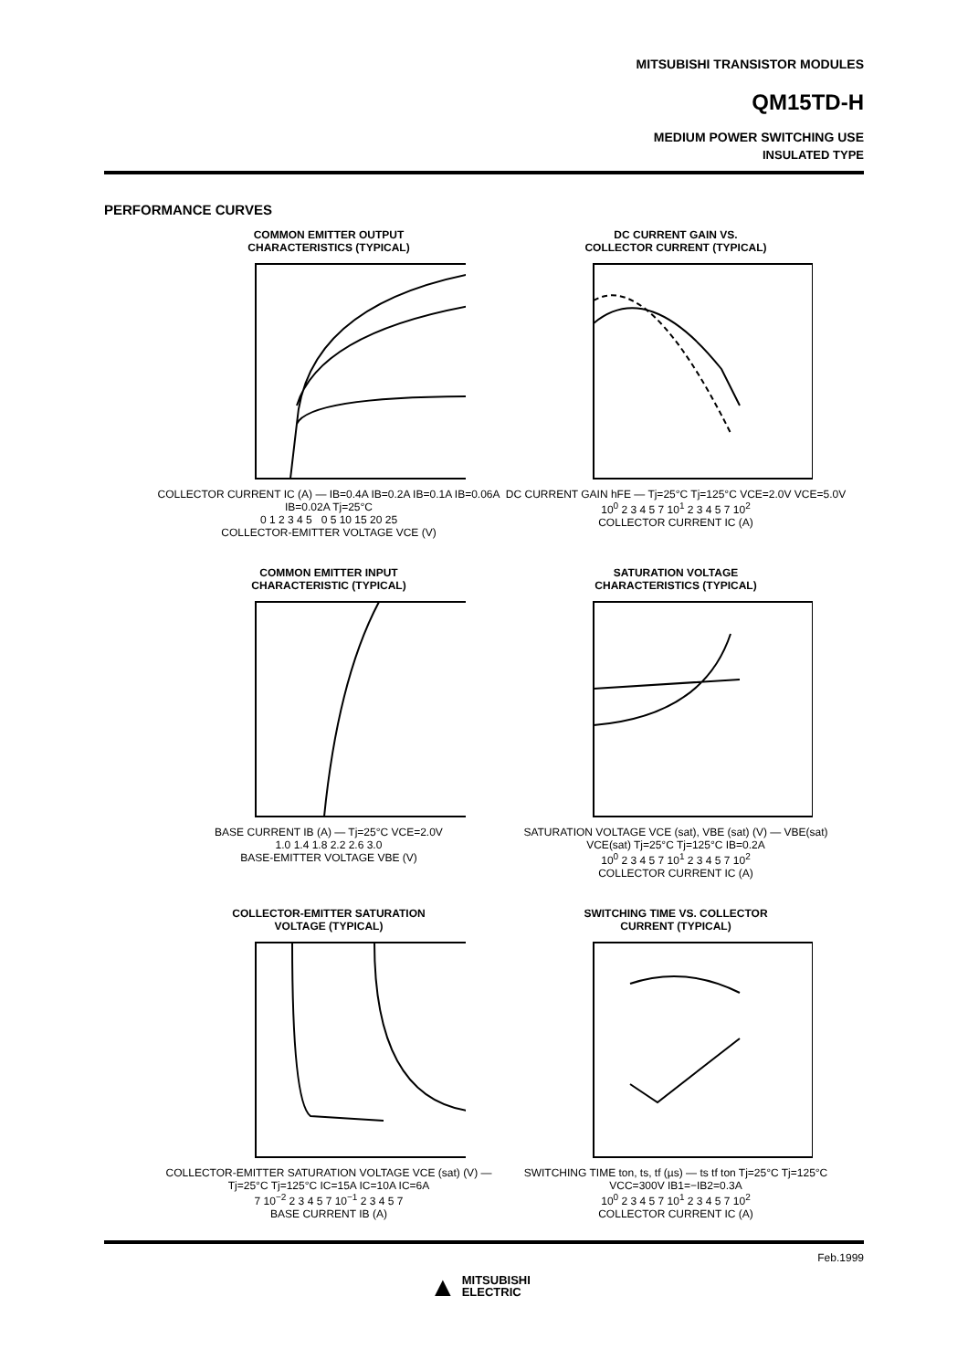MITSUBISHI TRANSISTOR MODULES
QM15TD-H
MEDIUM POWER SWITCHING USE
INSULATED TYPE
PERFORMANCE CURVES
COMMON EMITTER OUTPUT
CHARACTERISTICS (TYPICAL)
COLLECTOR CURRENT IC (A) — IB=0.4A IB=0.2A IB=0.1A IB=0.06A IB=0.02A Tj=25°C
0 1 2 3 4 5 0 5 10 15 20 25
COLLECTOR-EMITTER VOLTAGE VCE (V)
DC CURRENT GAIN VS.
COLLECTOR CURRENT (TYPICAL)
DC CURRENT GAIN hFE — Tj=25°C Tj=125°C VCE=2.0V VCE=5.0V
10<sup>0</sup> 2 3 4 5 7 10<sup>1</sup> 2 3 4 5 7 10<sup>2</sup>
COLLECTOR CURRENT IC (A)
COMMON EMITTER INPUT
CHARACTERISTIC (TYPICAL)
BASE CURRENT IB (A) — Tj=25°C VCE=2.0V
1.0 1.4 1.8 2.2 2.6 3.0
BASE-EMITTER VOLTAGE VBE (V)
SATURATION VOLTAGE
CHARACTERISTICS (TYPICAL)
SATURATION VOLTAGE VCE (sat), VBE (sat) (V) — VBE(sat) VCE(sat) Tj=25°C Tj=125°C IB=0.2A
10<sup>0</sup> 2 3 4 5 7 10<sup>1</sup> 2 3 4 5 7 10<sup>2</sup>
COLLECTOR CURRENT IC (A)
COLLECTOR-EMITTER SATURATION
VOLTAGE (TYPICAL)
COLLECTOR-EMITTER SATURATION VOLTAGE VCE (sat) (V) — Tj=25°C Tj=125°C IC=15A IC=10A IC=6A
7 10<sup>−2</sup> 2 3 4 5 7 10<sup>−1</sup> 2 3 4 5 7
BASE CURRENT IB (A)
SWITCHING TIME VS. COLLECTOR
CURRENT (TYPICAL)
SWITCHING TIME ton, ts, tf (µs) — ts tf ton Tj=25°C Tj=125°C VCC=300V IB1=−IB2=0.3A
10<sup>0</sup> 2 3 4 5 7 10<sup>1</sup> 2 3 4 5 7 10<sup>2</sup>
COLLECTOR CURRENT IC (A)
Feb.1999
▲ MITSUBISHI
ELECTRIC